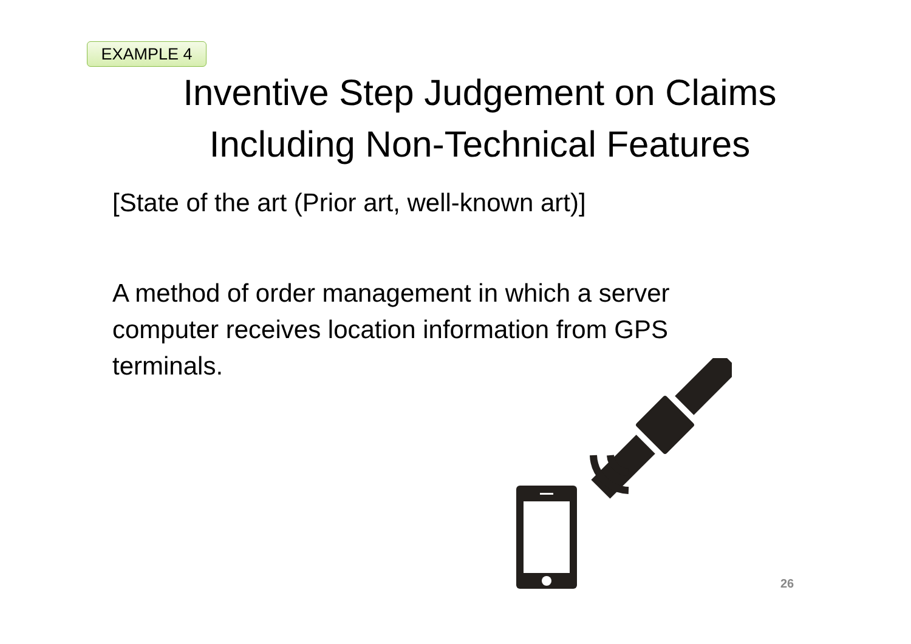EXAMPLE 4
Inventive Step Judgement on Claims
Including Non-Technical Features
[State of the art (Prior art, well-known art)]
A method of order management in which a server computer receives location information from GPS terminals.
26